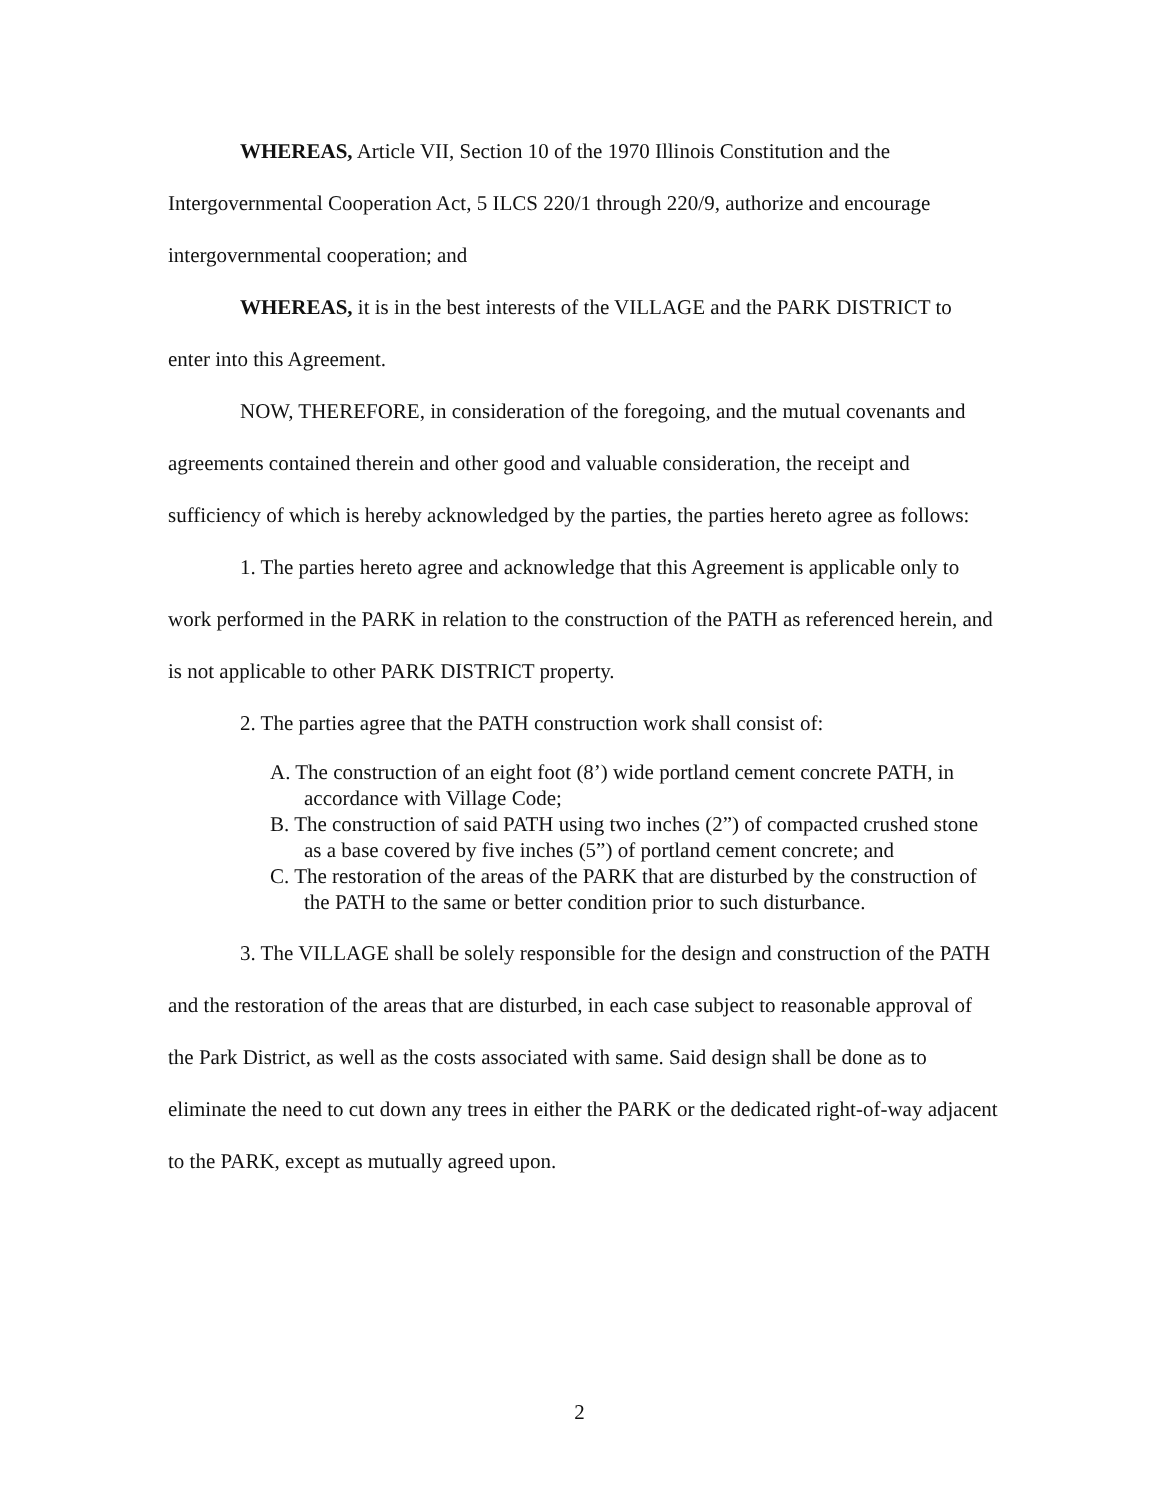WHEREAS, Article VII, Section 10 of the 1970 Illinois Constitution and the Intergovernmental Cooperation Act, 5 ILCS 220/1 through 220/9, authorize and encourage intergovernmental cooperation; and
WHEREAS, it is in the best interests of the VILLAGE and the PARK DISTRICT to enter into this Agreement.
NOW, THEREFORE, in consideration of the foregoing, and the mutual covenants and agreements contained therein and other good and valuable consideration, the receipt and sufficiency of which is hereby acknowledged by the parties, the parties hereto agree as follows:
1. The parties hereto agree and acknowledge that this Agreement is applicable only to work performed in the PARK in relation to the construction of the PATH as referenced herein, and is not applicable to other PARK DISTRICT property.
2. The parties agree that the PATH construction work shall consist of:
A. The construction of an eight foot (8’) wide portland cement concrete PATH, in accordance with Village Code;
B. The construction of said PATH using two inches (2”) of compacted crushed stone as a base covered by five inches (5”) of portland cement concrete; and
C. The restoration of the areas of the PARK that are disturbed by the construction of the PATH to the same or better condition prior to such disturbance.
3. The VILLAGE shall be solely responsible for the design and construction of the PATH and the restoration of the areas that are disturbed, in each case subject to reasonable approval of the Park District, as well as the costs associated with same. Said design shall be done as to eliminate the need to cut down any trees in either the PARK or the dedicated right-of-way adjacent to the PARK, except as mutually agreed upon.
2